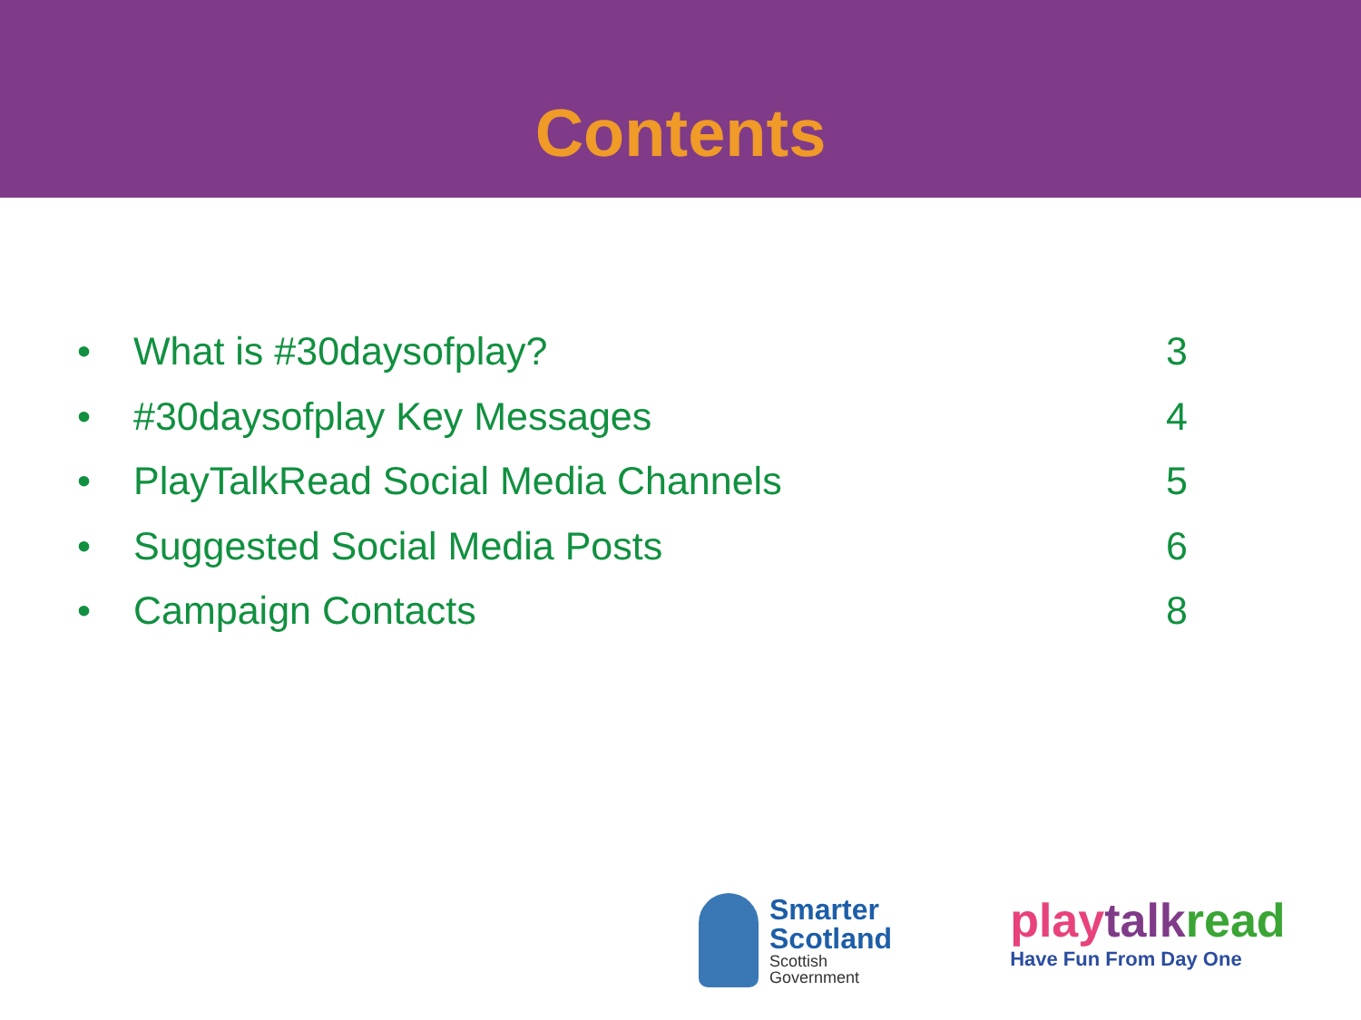Contents
• What is #30daysofplay? 3
• #30daysofplay Key Messages 4
• PlayTalkRead Social Media Channels 5
• Suggested Social Media Posts 6
• Campaign Contacts 8
Smarter
Scotland
Scottish
Government
play talk read
Have Fun From Day One